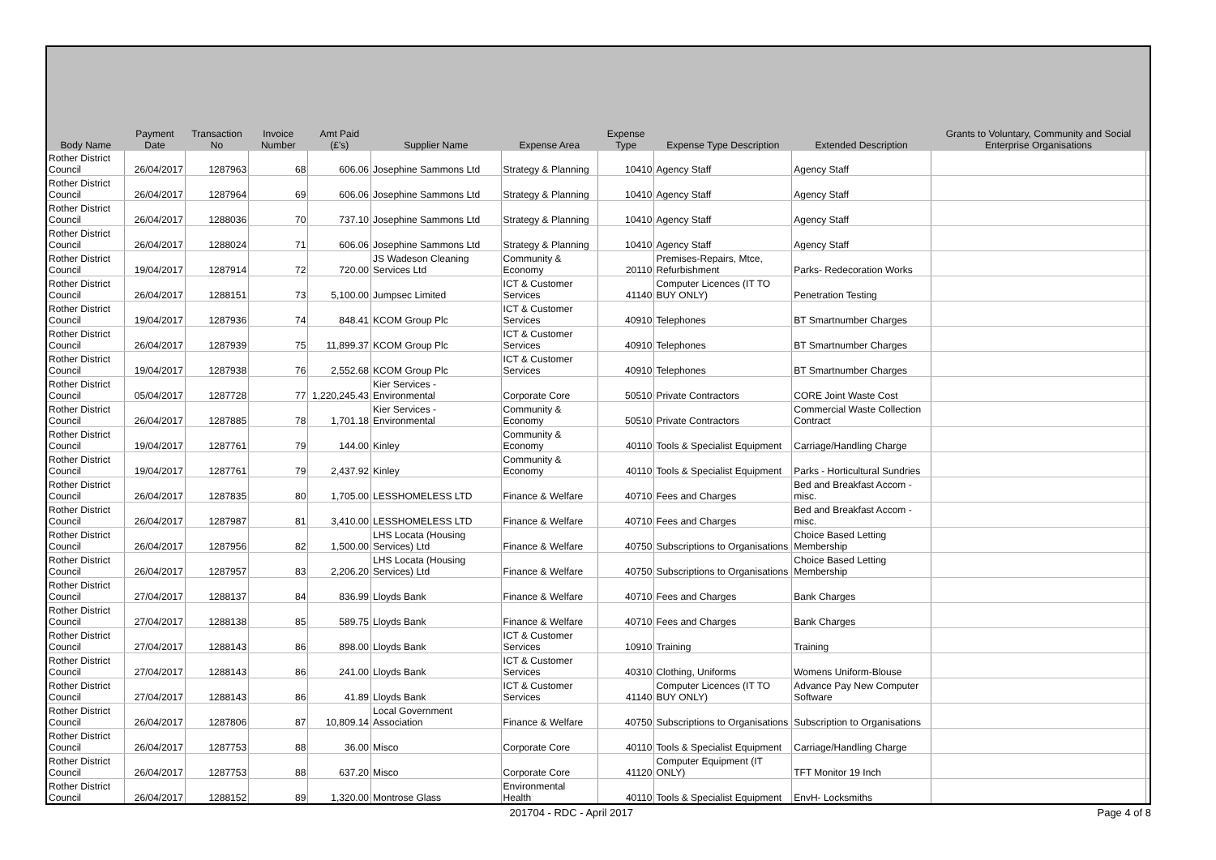| Body Name | Payment Date | Transaction No | Invoice Number | Amt Paid (£'s) | Supplier Name | Expense Area | Expense Type | Expense Type Description | Extended Description | Grants to Voluntary, Community and Social Enterprise Organisations | |
| --- | --- | --- | --- | --- | --- | --- | --- | --- | --- | --- | --- |
| Rother District Council | 26/04/2017 | 1287963 | 68 | 606.06 | Josephine Sammons Ltd | Strategy & Planning | 10410 | Agency Staff | Agency Staff | | |
| Rother District Council | 26/04/2017 | 1287964 | 69 | 606.06 | Josephine Sammons Ltd | Strategy & Planning | 10410 | Agency Staff | Agency Staff | | |
| Rother District Council | 26/04/2017 | 1288036 | 70 | 737.10 | Josephine Sammons Ltd | Strategy & Planning | 10410 | Agency Staff | Agency Staff | | |
| Rother District Council | 26/04/2017 | 1288024 | 71 | 606.06 | Josephine Sammons Ltd | Strategy & Planning | 10410 | Agency Staff | Agency Staff | | |
| Rother District Council | 19/04/2017 | 1287914 | 72 | 720.00 | JS Wadeson Cleaning Services Ltd | Community & Economy | 20110 | Premises-Repairs, Mtce, Refurbishment | Parks- Redecoration Works | | |
| Rother District Council | 26/04/2017 | 1288151 | 73 | 5,100.00 | Jumpsec Limited | ICT & Customer Services | 41140 | Computer Licences (IT TO BUY ONLY) | Penetration Testing | | |
| Rother District Council | 19/04/2017 | 1287936 | 74 | 848.41 | KCOM Group Plc | ICT & Customer Services | 40910 | Telephones | BT Smartnumber Charges | | |
| Rother District Council | 26/04/2017 | 1287939 | 75 | 11,899.37 | KCOM Group Plc | ICT & Customer Services | 40910 | Telephones | BT Smartnumber Charges | | |
| Rother District Council | 19/04/2017 | 1287938 | 76 | 2,552.68 | KCOM Group Plc | ICT & Customer Services | 40910 | Telephones | BT Smartnumber Charges | | |
| Rother District Council | 05/04/2017 | 1287728 | 77 | 1,220,245.43 | Kier Services - Environmental | Corporate Core | 50510 | Private Contractors | CORE Joint Waste Cost | | |
| Rother District Council | 26/04/2017 | 1287885 | 78 | 1,701.18 | Kier Services - Environmental | Community & Economy | 50510 | Private Contractors | Commercial Waste Collection Contract | | |
| Rother District Council | 19/04/2017 | 1287761 | 79 | 144.00 | Kinley | Community & Economy | 40110 | Tools & Specialist Equipment | Carriage/Handling Charge | | |
| Rother District Council | 19/04/2017 | 1287761 | 79 | 2,437.92 | Kinley | Community & Economy | 40110 | Tools & Specialist Equipment | Parks - Horticultural Sundries | | |
| Rother District Council | 26/04/2017 | 1287835 | 80 | 1,705.00 | LESSHOMELESS LTD | Finance & Welfare | 40710 | Fees and Charges | Bed and Breakfast Accom - misc. | | |
| Rother District Council | 26/04/2017 | 1287987 | 81 | 3,410.00 | LESSHOMELESS LTD | Finance & Welfare | 40710 | Fees and Charges | Bed and Breakfast Accom - misc. | | |
| Rother District Council | 26/04/2017 | 1287956 | 82 | 1,500.00 | LHS Locata (Housing Services) Ltd | Finance & Welfare | 40750 | Subscriptions to Organisations | Choice Based Letting Membership | | |
| Rother District Council | 26/04/2017 | 1287957 | 83 | 2,206.20 | LHS Locata (Housing Services) Ltd | Finance & Welfare | 40750 | Subscriptions to Organisations | Choice Based Letting Membership | | |
| Rother District Council | 27/04/2017 | 1288137 | 84 | 836.99 | Lloyds Bank | Finance & Welfare | 40710 | Fees and Charges | Bank Charges | | |
| Rother District Council | 27/04/2017 | 1288138 | 85 | 589.75 | Lloyds Bank | Finance & Welfare | 40710 | Fees and Charges | Bank Charges | | |
| Rother District Council | 27/04/2017 | 1288143 | 86 | 898.00 | Lloyds Bank | ICT & Customer Services | 10910 | Training | Training | | |
| Rother District Council | 27/04/2017 | 1288143 | 86 | 241.00 | Lloyds Bank | ICT & Customer Services | 40310 | Clothing, Uniforms | Womens Uniform-Blouse | | |
| Rother District Council | 27/04/2017 | 1288143 | 86 | 41.89 | Lloyds Bank | ICT & Customer Services | 41140 | Computer Licences (IT TO BUY ONLY) | Advance Pay New Computer Software | | |
| Rother District Council | 26/04/2017 | 1287806 | 87 | 10,809.14 | Local Government Association | Finance & Welfare | 40750 | Subscriptions to Organisations | Subscription to Organisations | | |
| Rother District Council | 26/04/2017 | 1287753 | 88 | 36.00 | Misco | Corporate Core | 40110 | Tools & Specialist Equipment | Carriage/Handling Charge | | |
| Rother District Council | 26/04/2017 | 1287753 | 88 | 637.20 | Misco | Corporate Core | 41120 | Computer Equipment (IT ONLY) | TFT Monitor 19 Inch | | |
| Rother District Council | 26/04/2017 | 1288152 | 89 | 1,320.00 | Montrose Glass | Environmental Health | 40110 | Tools & Specialist Equipment | EnvH- Locksmiths | | |
201704 - RDC - April 2017 Page 4 of 8